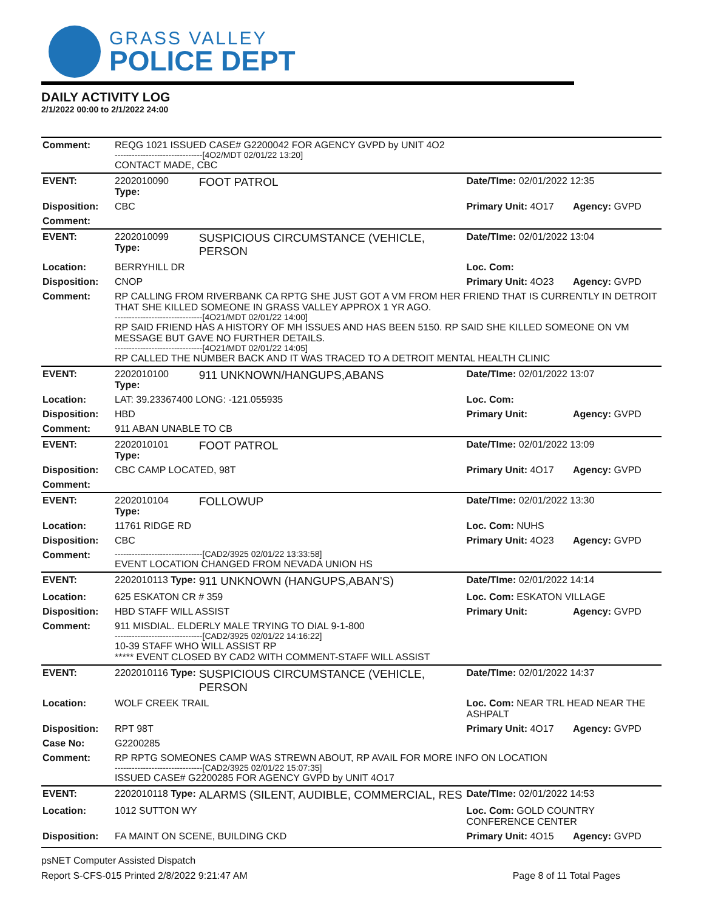GRASS VALLEY
POLICE DEPT
DAILY ACTIVITY LOG
2/1/2022 00:00 to 2/1/2022 24:00
| Comment: | REQG 1021 ISSUED CASE# G2200042 FOR AGENCY GVPD by UNIT 4O2 -------------------------------[4O2/MDT 02/01/22 13:20] CONTACT MADE, CBC | | | |
| EVENT: | 2202010090 Type: | FOOT PATROL | Date/TIme: 02/01/2022 12:35 | |
| Disposition: | CBC | | Primary Unit: 4O17 | Agency: GVPD |
| Comment: | | | | |
| EVENT: | 2202010099 Type: | SUSPICIOUS CIRCUMSTANCE (VEHICLE, PERSON | Date/TIme: 02/01/2022 13:04 | |
| Location: | BERRYHILL DR | | Loc. Com: | |
| Disposition: | CNOP | | Primary Unit: 4O23 | Agency: GVPD |
| Comment: | RP CALLING FROM RIVERBANK CA RPTG SHE JUST GOT A VM FROM HER FRIEND THAT IS CURRENTLY IN DETROIT THAT SHE KILLED SOMEONE IN GRASS VALLEY APPROX 1 YR AGO. -------------------------------[4O21/MDT 02/01/22 14:00] RP SAID FRIEND HAS A HISTORY OF MH ISSUES AND HAS BEEN 5150. RP SAID SHE KILLED SOMEONE ON VM MESSAGE BUT GAVE NO FURTHER DETAILS. -------------------------------[4O21/MDT 02/01/22 14:05] RP CALLED THE NUMBER BACK AND IT WAS TRACED TO A DETROIT MENTAL HEALTH CLINIC | | | |
| EVENT: | 2202010100 Type: | 911 UNKNOWN/HANGUPS,ABANS | Date/TIme: 02/01/2022 13:07 | |
| Location: | LAT: 39.23367400 LONG: -121.055935 | | Loc. Com: | |
| Disposition: | HBD | | Primary Unit: | Agency: GVPD |
| Comment: | 911 ABAN UNABLE TO CB | | | |
| EVENT: | 2202010101 Type: | FOOT PATROL | Date/TIme: 02/01/2022 13:09 | |
| Disposition: | CBC CAMP LOCATED, 98T | | Primary Unit: 4O17 | Agency: GVPD |
| Comment: | | | | |
| EVENT: | 2202010104 Type: | FOLLOWUP | Date/TIme: 02/01/2022 13:30 | |
| Location: | 11761 RIDGE RD | | Loc. Com: NUHS | |
| Disposition: | CBC | | Primary Unit: 4O23 | Agency: GVPD |
| Comment: | -------------------------------[CAD2/3925 02/01/22 13:33:58] EVENT LOCATION CHANGED FROM NEVADA UNION HS | | | |
| EVENT: | 2202010113 Type: | 911 UNKNOWN (HANGUPS,ABAN'S) | Date/TIme: 02/01/2022 14:14 | |
| Location: | 625 ESKATON CR # 359 | | Loc. Com: ESKATON VILLAGE | |
| Disposition: | HBD STAFF WILL ASSIST | | Primary Unit: | Agency: GVPD |
| Comment: | 911 MISDIAL. ELDERLY MALE TRYING TO DIAL 9-1-800 -------------------------------[CAD2/3925 02/01/22 14:16:22] 10-39 STAFF WHO WILL ASSIST RP ***** EVENT CLOSED BY CAD2 WITH COMMENT-STAFF WILL ASSIST | | | |
| EVENT: | 2202010116 Type: | SUSPICIOUS CIRCUMSTANCE (VEHICLE, PERSON | Date/TIme: 02/01/2022 14:37 | |
| Location: | WOLF CREEK TRAIL | | Loc. Com: NEAR TRL HEAD NEAR THE ASHPALT | |
| Disposition: | RPT 98T | | Primary Unit: 4O17 | Agency: GVPD |
| Case No: | G2200285 | | | |
| Comment: | RP RPTG SOMEONES CAMP WAS STREWN ABOUT, RP AVAIL FOR MORE INFO ON LOCATION -------------------------------[CAD2/3925 02/01/22 15:07:35] ISSUED CASE# G2200285 FOR AGENCY GVPD by UNIT 4O17 | | | |
| EVENT: | 2202010118 Type: | ALARMS (SILENT, AUDIBLE, COMMERCIAL, RES | Date/TIme: 02/01/2022 14:53 | |
| Location: | 1012 SUTTON WY | | Loc. Com: GOLD COUNTRY CONFERENCE CENTER | |
| Disposition: | FA MAINT ON SCENE, BUILDING CKD | | Primary Unit: 4O15 | Agency: GVPD |
psNET Computer Assisted Dispatch
Report S-CFS-015 Printed 2/8/2022 9:21:47 AM Page 8 of 11 Total Pages